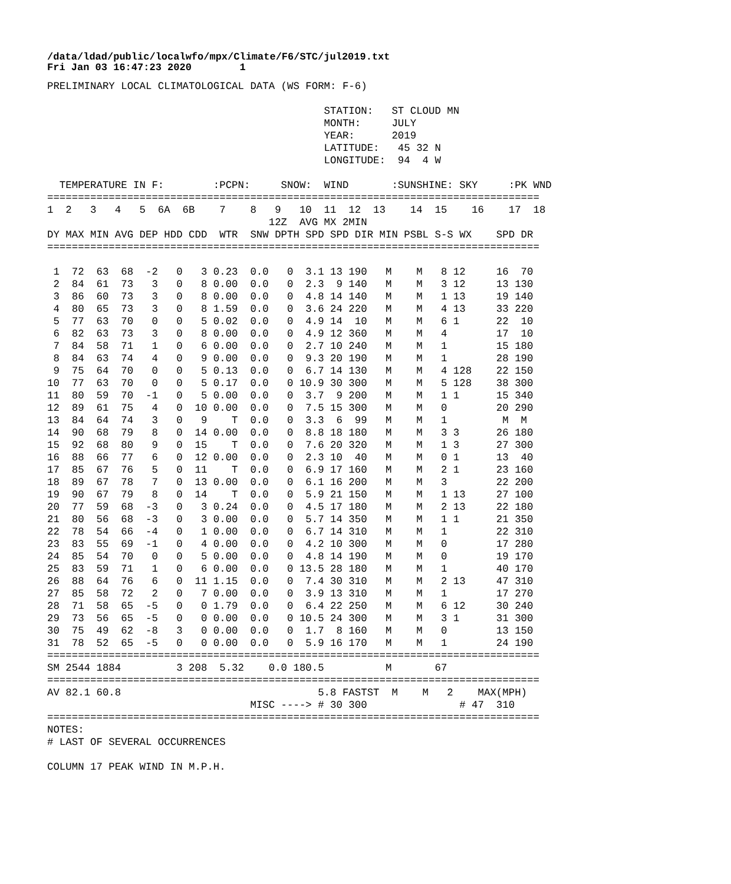/data/ldad/public/localwfo/mpx/Climate/F6/STC/jul2019.txt
Fri Jan 03 16:47:23 2020        1
PRELIMINARY LOCAL CLIMATOLOGICAL DATA (WS FORM: F-6)

                                             STATION:   ST CLOUD MN
                                             MONTH:     JULY
                                             YEAR:      2019
                                             LATITUDE:   45 32 N
                                             LONGITUDE:  94  4 W

  TEMPERATURE IN F:        :PCPN:     SNOW:  WIND       :SUNSHINE: SKY     :PK WND
================================================================================
1  2   3   4   5  6A  6B    7    8   9   10  11  12  13    14  15    16    17  18
                                    12Z  AVG MX 2MIN
DY MAX MIN AVG DEP HDD CDD  WTR  SNW DPTH SPD SPD DIR MIN PSBL S-S WX    SPD DR
================================================================================

 1  72  63  68  -2   0   3 0.23  0.0   0  3.1 13 190   M    M   8 12     16  70
 2  84  61  73   3   0   8 0.00  0.0   0  2.3  9 140   M    M   3 12     13 130
 3  86  60  73   3   0   8 0.00  0.0   0  4.8 14 140   M    M   1 13     19 140
 4  80  65  73   3   0   8 1.59  0.0   0  3.6 24 220   M    M   4 13     33 220
 5  77  63  70   0   0   5 0.02  0.0   0  4.9 14  10   M    M   6 1      22  10
 6  82  63  73   3   0   8 0.00  0.0   0  4.9 12 360   M    M   4        17  10
 7  84  58  71   1   0   6 0.00  0.0   0  2.7 10 240   M    M   1        15 180
 8  84  63  74   4   0   9 0.00  0.0   0  9.3 20 190   M    M   1        28 190
 9  75  64  70   0   0   5 0.13  0.0   0  6.7 14 130   M    M   4 128    22 150
10  77  63  70   0   0   5 0.17  0.0   0 10.9 30 300   M    M   5 128    38 300
11  80  59  70  -1   0   5 0.00  0.0   0  3.7  9 200   M    M   1 1      15 340
12  89  61  75   4   0  10 0.00  0.0   0  7.5 15 300   M    M   0        20 290
13  84  64  74   3   0   9    T  0.0   0  3.3  6  99   M    M   1         M  M
14  90  68  79   8   0  14 0.00  0.0   0  8.8 18 180   M    M   3 3      26 180
15  92  68  80   9   0  15    T  0.0   0  7.6 20 320   M    M   1 3      27 300
16  88  66  77   6   0  12 0.00  0.0   0  2.3 10  40   M    M   0 1      13  40
17  85  67  76   5   0  11    T  0.0   0  6.9 17 160   M    M   2 1      23 160
18  89  67  78   7   0  13 0.00  0.0   0  6.1 16 200   M    M   3        22 200
19  90  67  79   8   0  14    T  0.0   0  5.9 21 150   M    M   1 13     27 100
20  77  59  68  -3   0   3 0.24  0.0   0  4.5 17 180   M    M   2 13     22 180
21  80  56  68  -3   0   3 0.00  0.0   0  5.7 14 350   M    M   1 1      21 350
22  78  54  66  -4   0   1 0.00  0.0   0  6.7 14 310   M    M   1        22 310
23  83  55  69  -1   0   4 0.00  0.0   0  4.2 10 300   M    M   0        17 280
24  85  54  70   0   0   5 0.00  0.0   0  4.8 14 190   M    M   0        19 170
25  83  59  71   1   0   6 0.00  0.0   0 13.5 28 180   M    M   1        40 170
26  88  64  76   6   0  11 1.15  0.0   0  7.4 30 310   M    M   2 13     47 310
27  85  58  72   2   0   7 0.00  0.0   0  3.9 13 310   M    M   1        17 270
28  71  58  65  -5   0   0 1.79  0.0   0  6.4 22 250   M    M   6 12     30 240
29  73  56  65  -5   0   0 0.00  0.0   0 10.5 24 300   M    M   3 1      31 300
30  75  49  62  -8   3   0 0.00  0.0   0  1.7  8 160   M    M   0        13 150
31  78  52  65  -5   0   0 0.00  0.0   0  5.9 16 170   M    M   1        24 190
================================================================================
SM 2544 1884         3 208  5.32    0.0 180.5          M       67
================================================================================
AV 82.1 60.8                                5.8 FASTST  M    M   2    MAX(MPH)
                                 MISC ----> # 30 300               # 47  310
================================================================================
NOTES:
# LAST OF SEVERAL OCCURRENCES

COLUMN 17 PEAK WIND IN M.P.H.